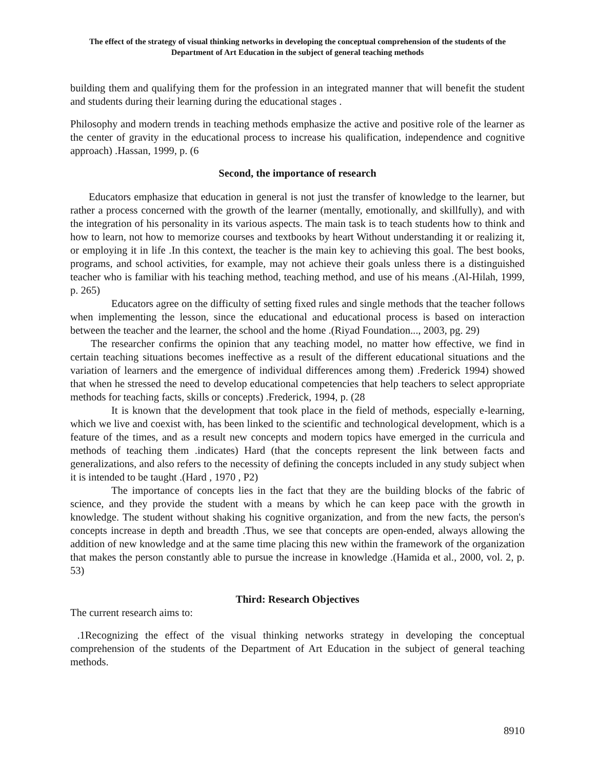The effect of the strategy of visual thinking networks in developing the conceptual comprehension of the students of the Department of Art Education in the subject of general teaching methods
building them and qualifying them for the profession in an integrated manner that will benefit the student and students during their learning during the educational stages .
Philosophy and modern trends in teaching methods emphasize the active and positive role of the learner as the center of gravity in the educational process to increase his qualification, independence and cognitive approach) .Hassan, 1999, p. (6
Second, the importance of research
Educators emphasize that education in general is not just the transfer of knowledge to the learner, but rather a process concerned with the growth of the learner (mentally, emotionally, and skillfully), and with the integration of his personality in its various aspects. The main task is to teach students how to think and how to learn, not how to memorize courses and textbooks by heart Without understanding it or realizing it, or employing it in life .In this context, the teacher is the main key to achieving this goal. The best books, programs, and school activities, for example, may not achieve their goals unless there is a distinguished teacher who is familiar with his teaching method, teaching method, and use of his means .(Al-Hilah, 1999, p. 265)
Educators agree on the difficulty of setting fixed rules and single methods that the teacher follows when implementing the lesson, since the educational and educational process is based on interaction between the teacher and the learner, the school and the home .(Riyad Foundation..., 2003, pg. 29)
The researcher confirms the opinion that any teaching model, no matter how effective, we find in certain teaching situations becomes ineffective as a result of the different educational situations and the variation of learners and the emergence of individual differences among them) .Frederick 1994) showed that when he stressed the need to develop educational competencies that help teachers to select appropriate methods for teaching facts, skills or concepts) .Frederick, 1994, p. (28
It is known that the development that took place in the field of methods, especially e-learning, which we live and coexist with, has been linked to the scientific and technological development, which is a feature of the times, and as a result new concepts and modern topics have emerged in the curricula and methods of teaching them .indicates) Hard (that the concepts represent the link between facts and generalizations, and also refers to the necessity of defining the concepts included in any study subject when it is intended to be taught .(Hard , 1970 , P2)
The importance of concepts lies in the fact that they are the building blocks of the fabric of science, and they provide the student with a means by which he can keep pace with the growth in knowledge. The student without shaking his cognitive organization, and from the new facts, the person's concepts increase in depth and breadth .Thus, we see that concepts are open-ended, always allowing the addition of new knowledge and at the same time placing this new within the framework of the organization that makes the person constantly able to pursue the increase in knowledge .(Hamida et al., 2000, vol. 2, p. 53)
Third: Research Objectives
The current research aims to:
.1Recognizing the effect of the visual thinking networks strategy in developing the conceptual comprehension of the students of the Department of Art Education in the subject of general teaching methods.
8910